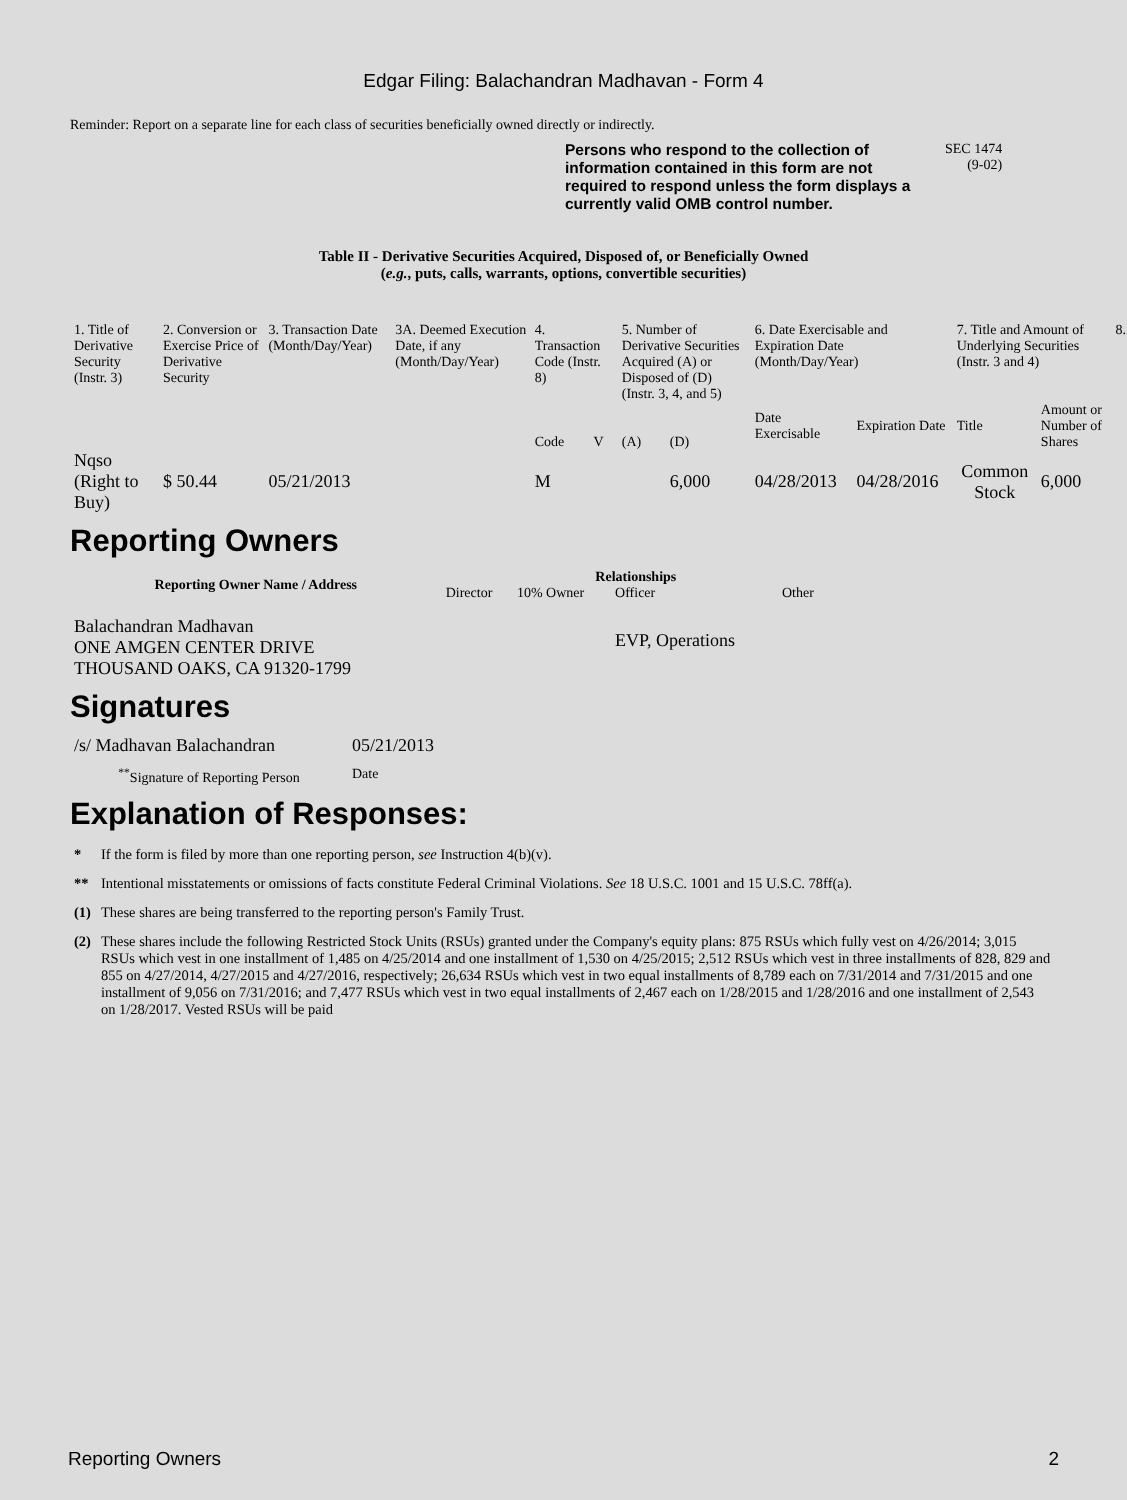Edgar Filing: Balachandran Madhavan - Form 4
Reminder: Report on a separate line for each class of securities beneficially owned directly or indirectly.
Persons who respond to the collection of information contained in this form are not required to respond unless the form displays a currently valid OMB control number.
SEC 1474
(9-02)
Table II - Derivative Securities Acquired, Disposed of, or Beneficially Owned
(e.g., puts, calls, warrants, options, convertible securities)
| 1. Title of Derivative Security (Instr. 3) | 2. Conversion or Exercise Price of Derivative Security | 3. Transaction Date (Month/Day/Year) | 3A. Deemed Execution Date, if any (Month/Day/Year) | 4. Transaction Code (Instr. 8) | | 5. Number of Derivative Securities Acquired (A) or Disposed of (D) (Instr. 3, 4, and 5) | | 6. Date Exercisable and Expiration Date (Month/Day/Year) | | 7. Title and Amount of Underlying Securities (Instr. 3 and 4) | | 8. |
| --- | --- | --- | --- | --- | --- | --- | --- | --- | --- | --- | --- | --- |
| | | | | Code | V | (A) | (D) | Date Exercisable | Expiration Date | Title | Amount or Number of Shares | |
| Nqso (Right to Buy) | $ 50.44 | 05/21/2013 | | M | | | 6,000 | 04/28/2013 | 04/28/2016 | Common Stock | 6,000 | |
Reporting Owners
| Reporting Owner Name / Address | Relationships | | | |
| --- | --- | --- | --- | --- |
| | Director | 10% Owner | Officer | Other |
| Balachandran Madhavan ONE AMGEN CENTER DRIVE THOUSAND OAKS, CA 91320-1799 | | | EVP, Operations | |
Signatures
| /s/ Madhavan Balachandran | 05/21/2013 |
| <sup>**</sup> Signature of Reporting Person | Date |
Explanation of Responses:
| * | If the form is filed by more than one reporting person, see Instruction 4(b)(v). |
| ** | Intentional misstatements or omissions of facts constitute Federal Criminal Violations. See 18 U.S.C. 1001 and 15 U.S.C. 78ff(a). |
| (1) | These shares are being transferred to the reporting person's Family Trust. |
| (2) | These shares include the following Restricted Stock Units (RSUs) granted under the Company's equity plans: 875 RSUs which fully vest on 4/26/2014; 3,015 RSUs which vest in one installment of 1,485 on 4/25/2014 and one installment of 1,530 on 4/25/2015; 2,512 RSUs which vest in three installments of 828, 829 and 855 on 4/27/2014, 4/27/2015 and 4/27/2016, respectively; 26,634 RSUs which vest in two equal installments of 8,789 each on 7/31/2014 and 7/31/2015 and one installment of 9,056 on 7/31/2016; and 7,477 RSUs which vest in two equal installments of 2,467 each on 1/28/2015 and 1/28/2016 and one installment of 2,543 on 1/28/2017. Vested RSUs will be paid |
Reporting Owners 2